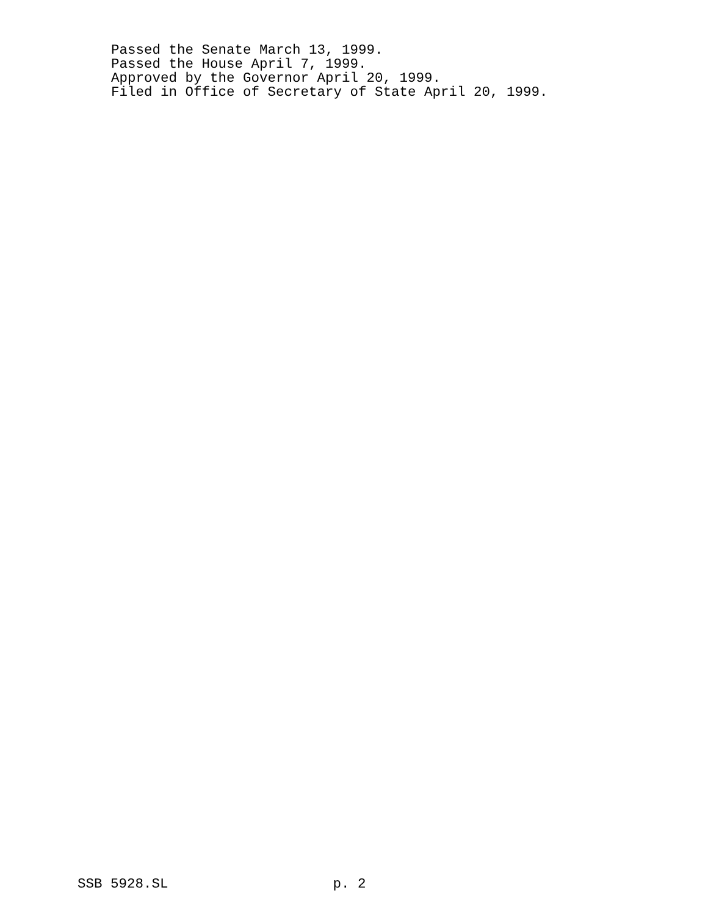Passed the Senate March 13, 1999. Passed the House April 7, 1999. Approved by the Governor April 20, 1999. Filed in Office of Secretary of State April 20, 1999.
SSB 5928.SL p. 2